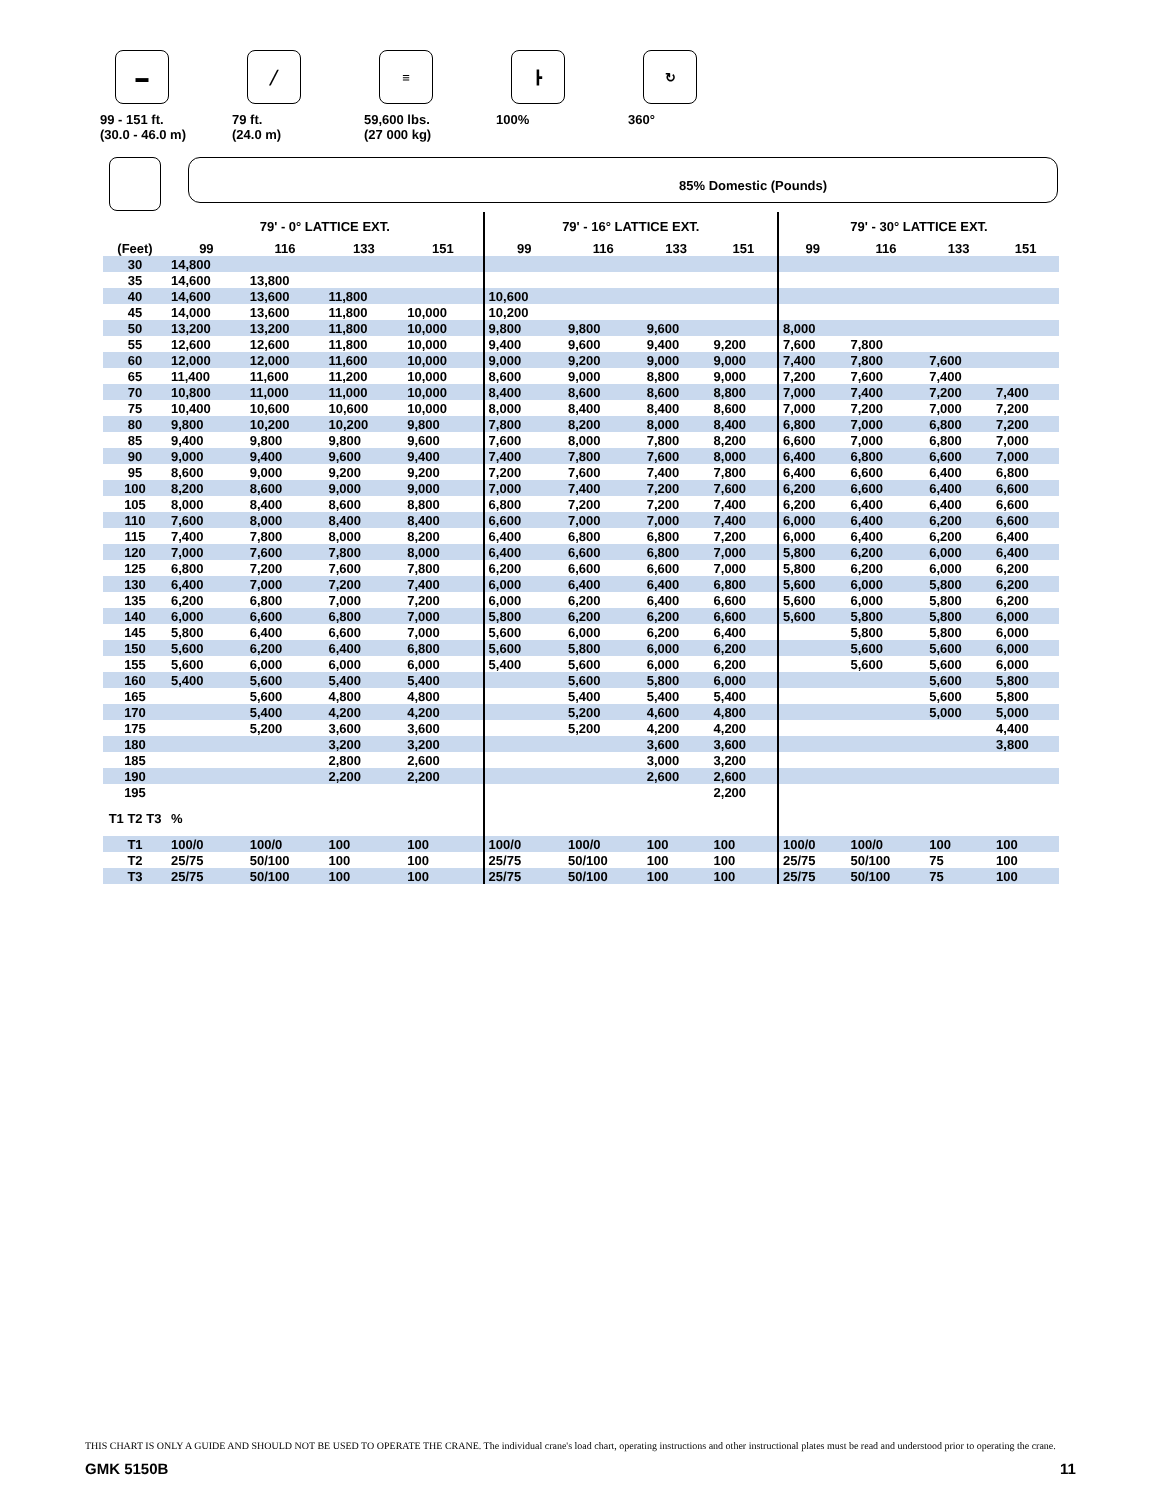▬
99 - 151 ft.
(30.0 - 46.0 m)
╱
79 ft.
(24.0 m)
≡
59,600 lbs.
(27 000 kg)
┣
100%
↻
360°
85% Domestic (Pounds)
| | 79' - 0° LATTICE EXT. | | | | 79' - 16° LATTICE EXT. | | | | 79' - 30° LATTICE EXT. | | | |
| --- | --- | --- | --- | --- | --- | --- | --- | --- | --- | --- | --- | --- |
| (Feet) | 99 | 116 | 133 | 151 | 99 | 116 | 133 | 151 | 99 | 116 | 133 | 151 |
| 30 | 14,800 | | | | | | | | | | | |
| 35 | 14,600 | 13,800 | | | | | | | | | | |
| 40 | 14,600 | 13,600 | 11,800 | | 10,600 | | | | | | | |
| 45 | 14,000 | 13,600 | 11,800 | 10,000 | 10,200 | | | | | | | |
| 50 | 13,200 | 13,200 | 11,800 | 10,000 | 9,800 | 9,800 | 9,600 | | 8,000 | | | |
| 55 | 12,600 | 12,600 | 11,800 | 10,000 | 9,400 | 9,600 | 9,400 | 9,200 | 7,600 | 7,800 | | |
| 60 | 12,000 | 12,000 | 11,600 | 10,000 | 9,000 | 9,200 | 9,000 | 9,000 | 7,400 | 7,800 | 7,600 | |
| 65 | 11,400 | 11,600 | 11,200 | 10,000 | 8,600 | 9,000 | 8,800 | 9,000 | 7,200 | 7,600 | 7,400 | |
| 70 | 10,800 | 11,000 | 11,000 | 10,000 | 8,400 | 8,600 | 8,600 | 8,800 | 7,000 | 7,400 | 7,200 | 7,400 |
| 75 | 10,400 | 10,600 | 10,600 | 10,000 | 8,000 | 8,400 | 8,400 | 8,600 | 7,000 | 7,200 | 7,000 | 7,200 |
| 80 | 9,800 | 10,200 | 10,200 | 9,800 | 7,800 | 8,200 | 8,000 | 8,400 | 6,800 | 7,000 | 6,800 | 7,200 |
| 85 | 9,400 | 9,800 | 9,800 | 9,600 | 7,600 | 8,000 | 7,800 | 8,200 | 6,600 | 7,000 | 6,800 | 7,000 |
| 90 | 9,000 | 9,400 | 9,600 | 9,400 | 7,400 | 7,800 | 7,600 | 8,000 | 6,400 | 6,800 | 6,600 | 7,000 |
| 95 | 8,600 | 9,000 | 9,200 | 9,200 | 7,200 | 7,600 | 7,400 | 7,800 | 6,400 | 6,600 | 6,400 | 6,800 |
| 100 | 8,200 | 8,600 | 9,000 | 9,000 | 7,000 | 7,400 | 7,200 | 7,600 | 6,200 | 6,600 | 6,400 | 6,600 |
| 105 | 8,000 | 8,400 | 8,600 | 8,800 | 6,800 | 7,200 | 7,200 | 7,400 | 6,200 | 6,400 | 6,400 | 6,600 |
| 110 | 7,600 | 8,000 | 8,400 | 8,400 | 6,600 | 7,000 | 7,000 | 7,400 | 6,000 | 6,400 | 6,200 | 6,600 |
| 115 | 7,400 | 7,800 | 8,000 | 8,200 | 6,400 | 6,800 | 6,800 | 7,200 | 6,000 | 6,400 | 6,200 | 6,400 |
| 120 | 7,000 | 7,600 | 7,800 | 8,000 | 6,400 | 6,600 | 6,800 | 7,000 | 5,800 | 6,200 | 6,000 | 6,400 |
| 125 | 6,800 | 7,200 | 7,600 | 7,800 | 6,200 | 6,600 | 6,600 | 7,000 | 5,800 | 6,200 | 6,000 | 6,200 |
| 130 | 6,400 | 7,000 | 7,200 | 7,400 | 6,000 | 6,400 | 6,400 | 6,800 | 5,600 | 6,000 | 5,800 | 6,200 |
| 135 | 6,200 | 6,800 | 7,000 | 7,200 | 6,000 | 6,200 | 6,400 | 6,600 | 5,600 | 6,000 | 5,800 | 6,200 |
| 140 | 6,000 | 6,600 | 6,800 | 7,000 | 5,800 | 6,200 | 6,200 | 6,600 | 5,600 | 5,800 | 5,800 | 6,000 |
| 145 | 5,800 | 6,400 | 6,600 | 7,000 | 5,600 | 6,000 | 6,200 | 6,400 | | 5,800 | 5,800 | 6,000 |
| 150 | 5,600 | 6,200 | 6,400 | 6,800 | 5,600 | 5,800 | 6,000 | 6,200 | | 5,600 | 5,600 | 6,000 |
| 155 | 5,600 | 6,000 | 6,000 | 6,000 | 5,400 | 5,600 | 6,000 | 6,200 | | 5,600 | 5,600 | 6,000 |
| 160 | 5,400 | 5,600 | 5,400 | 5,400 | | 5,600 | 5,800 | 6,000 | | | 5,600 | 5,800 |
| 165 | | 5,600 | 4,800 | 4,800 | | 5,400 | 5,400 | 5,400 | | | 5,600 | 5,800 |
| 170 | | 5,400 | 4,200 | 4,200 | | 5,200 | 4,600 | 4,800 | | | 5,000 | 5,000 |
| 175 | | 5,200 | 3,600 | 3,600 | | 5,200 | 4,200 | 4,200 | | | | 4,400 |
| 180 | | | 3,200 | 3,200 | | | 3,600 | 3,600 | | | | 3,800 |
| 185 | | | 2,800 | 2,600 | | | 3,000 | 3,200 | | | | |
| 190 | | | 2,200 | 2,200 | | | 2,600 | 2,600 | | | | |
| 195 | | | | | | | | 2,200 | | | | |
| T1 T2 T3 | % | | | | | | | | | | | |
| T1 | 100/0 | 100/0 | 100 | 100 | 100/0 | 100/0 | 100 | 100 | 100/0 | 100/0 | 100 | 100 |
| T2 | 25/75 | 50/100 | 100 | 100 | 25/75 | 50/100 | 100 | 100 | 25/75 | 50/100 | 75 | 100 |
| T3 | 25/75 | 50/100 | 100 | 100 | 25/75 | 50/100 | 100 | 100 | 25/75 | 50/100 | 75 | 100 |
THIS CHART IS ONLY A GUIDE AND SHOULD NOT BE USED TO OPERATE THE CRANE. The individual crane's load chart, operating instructions and other instructional plates must be read and understood prior to operating the crane.
GMK 5150B 11